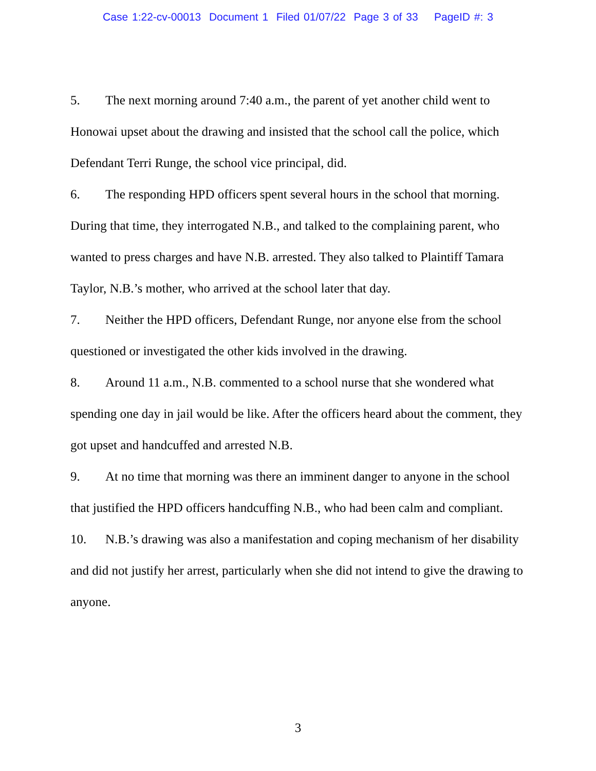Case 1:22-cv-00013 Document 1 Filed 01/07/22 Page 3 of 33 PageID #: 3
5. The next morning around 7:40 a.m., the parent of yet another child went to Honowai upset about the drawing and insisted that the school call the police, which Defendant Terri Runge, the school vice principal, did.
6. The responding HPD officers spent several hours in the school that morning. During that time, they interrogated N.B., and talked to the complaining parent, who wanted to press charges and have N.B. arrested. They also talked to Plaintiff Tamara Taylor, N.B.’s mother, who arrived at the school later that day.
7. Neither the HPD officers, Defendant Runge, nor anyone else from the school questioned or investigated the other kids involved in the drawing.
8. Around 11 a.m., N.B. commented to a school nurse that she wondered what spending one day in jail would be like. After the officers heard about the comment, they got upset and handcuffed and arrested N.B.
9. At no time that morning was there an imminent danger to anyone in the school that justified the HPD officers handcuffing N.B., who had been calm and compliant.
10. N.B.’s drawing was also a manifestation and coping mechanism of her disability and did not justify her arrest, particularly when she did not intend to give the drawing to anyone.
3